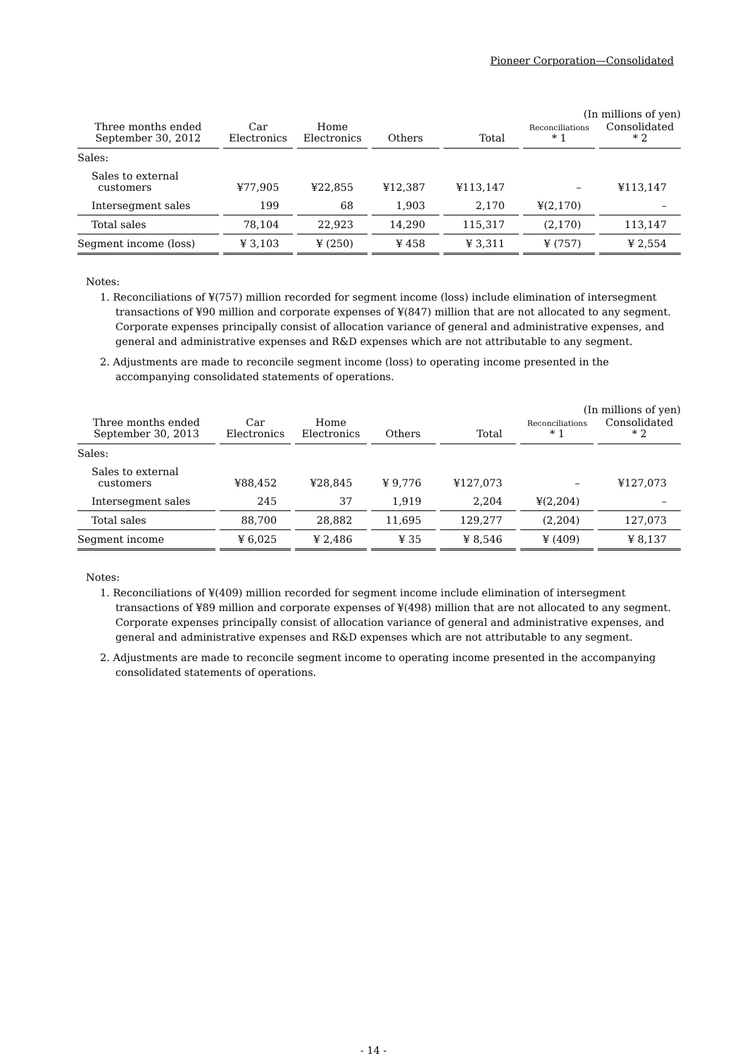Pioneer Corporation—Consolidated
(In millions of yen)
| Three months ended September 30, 2012 | Car Electronics | Home Electronics | Others | Total | Reconciliations * 1 | Consolidated * 2 |
| --- | --- | --- | --- | --- | --- | --- |
| Sales: | | | | | | |
| Sales to external customers | ¥77,905 | ¥22,855 | ¥12,387 | ¥113,147 | – | ¥113,147 |
| Intersegment sales | 199 | 68 | 1,903 | 2,170 | ¥(2,170) | – |
| Total sales | 78,104 | 22,923 | 14,290 | 115,317 | (2,170) | 113,147 |
| Segment income (loss) | ¥ 3,103 | ¥ (250) | ¥ 458 | ¥ 3,311 | ¥ (757) | ¥ 2,554 |
Notes:
1. Reconciliations of ¥(757) million recorded for segment income (loss) include elimination of intersegment transactions of ¥90 million and corporate expenses of ¥(847) million that are not allocated to any segment. Corporate expenses principally consist of allocation variance of general and administrative expenses, and general and administrative expenses and R&D expenses which are not attributable to any segment.
2. Adjustments are made to reconcile segment income (loss) to operating income presented in the accompanying consolidated statements of operations.
(In millions of yen)
| Three months ended September 30, 2013 | Car Electronics | Home Electronics | Others | Total | Reconciliations * 1 | Consolidated * 2 |
| --- | --- | --- | --- | --- | --- | --- |
| Sales: | | | | | | |
| Sales to external customers | ¥88,452 | ¥28,845 | ¥ 9,776 | ¥127,073 | – | ¥127,073 |
| Intersegment sales | 245 | 37 | 1,919 | 2,204 | ¥(2,204) | – |
| Total sales | 88,700 | 28,882 | 11,695 | 129,277 | (2,204) | 127,073 |
| Segment income | ¥ 6,025 | ¥ 2,486 | ¥ 35 | ¥ 8,546 | ¥ (409) | ¥ 8,137 |
Notes:
1. Reconciliations of ¥(409) million recorded for segment income include elimination of intersegment transactions of ¥89 million and corporate expenses of ¥(498) million that are not allocated to any segment. Corporate expenses principally consist of allocation variance of general and administrative expenses, and general and administrative expenses and R&D expenses which are not attributable to any segment.
2. Adjustments are made to reconcile segment income to operating income presented in the accompanying consolidated statements of operations.
- 14 -